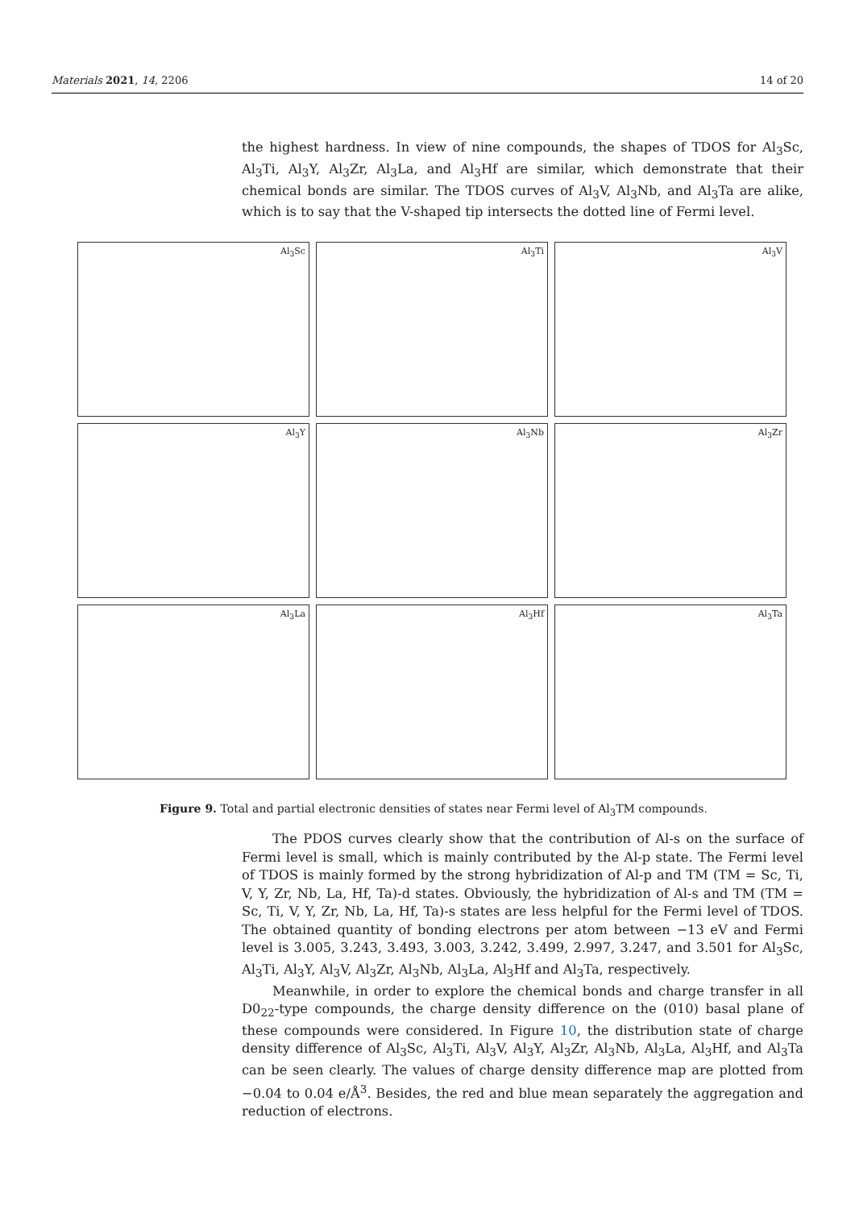Materials 2021, 14, 2206 14 of 20
the highest hardness. In view of nine compounds, the shapes of TDOS for Al<sub>3</sub>Sc, Al<sub>3</sub>Ti, Al<sub>3</sub>Y, Al<sub>3</sub>Zr, Al<sub>3</sub>La, and Al<sub>3</sub>Hf are similar, which demonstrate that their chemical bonds are similar. The TDOS curves of Al<sub>3</sub>V, Al<sub>3</sub>Nb, and Al<sub>3</sub>Ta are alike, which is to say that the V-shaped tip intersects the dotted line of Fermi level.
Al<sub>3</sub>Sc
Al<sub>3</sub>Ti
Al<sub>3</sub>V
Al<sub>3</sub>Y
Al<sub>3</sub>Nb
Al<sub>3</sub>Zr
Al<sub>3</sub>La
Al<sub>3</sub>Hf
Al<sub>3</sub>Ta
Figure 9. Total and partial electronic densities of states near Fermi level of Al<sub>3</sub>TM compounds.
The PDOS curves clearly show that the contribution of Al-s on the surface of Fermi level is small, which is mainly contributed by the Al-p state. The Fermi level of TDOS is mainly formed by the strong hybridization of Al-p and TM (TM = Sc, Ti, V, Y, Zr, Nb, La, Hf, Ta)-d states. Obviously, the hybridization of Al-s and TM (TM = Sc, Ti, V, Y, Zr, Nb, La, Hf, Ta)-s states are less helpful for the Fermi level of TDOS. The obtained quantity of bonding electrons per atom between −13 eV and Fermi level is 3.005, 3.243, 3.493, 3.003, 3.242, 3.499, 2.997, 3.247, and 3.501 for Al<sub>3</sub>Sc, Al<sub>3</sub>Ti, Al<sub>3</sub>Y, Al<sub>3</sub>V, Al<sub>3</sub>Zr, Al<sub>3</sub>Nb, Al<sub>3</sub>La, Al<sub>3</sub>Hf and Al<sub>3</sub>Ta, respectively.
Meanwhile, in order to explore the chemical bonds and charge transfer in all D0<sub>22</sub>-type compounds, the charge density difference on the (010) basal plane of these compounds were considered. In Figure 10, the distribution state of charge density difference of Al<sub>3</sub>Sc, Al<sub>3</sub>Ti, Al<sub>3</sub>V, Al<sub>3</sub>Y, Al<sub>3</sub>Zr, Al<sub>3</sub>Nb, Al<sub>3</sub>La, Al<sub>3</sub>Hf, and Al<sub>3</sub>Ta can be seen clearly. The values of charge density difference map are plotted from −0.04 to 0.04 e/Å<sup>3</sup>. Besides, the red and blue mean separately the aggregation and reduction of electrons.